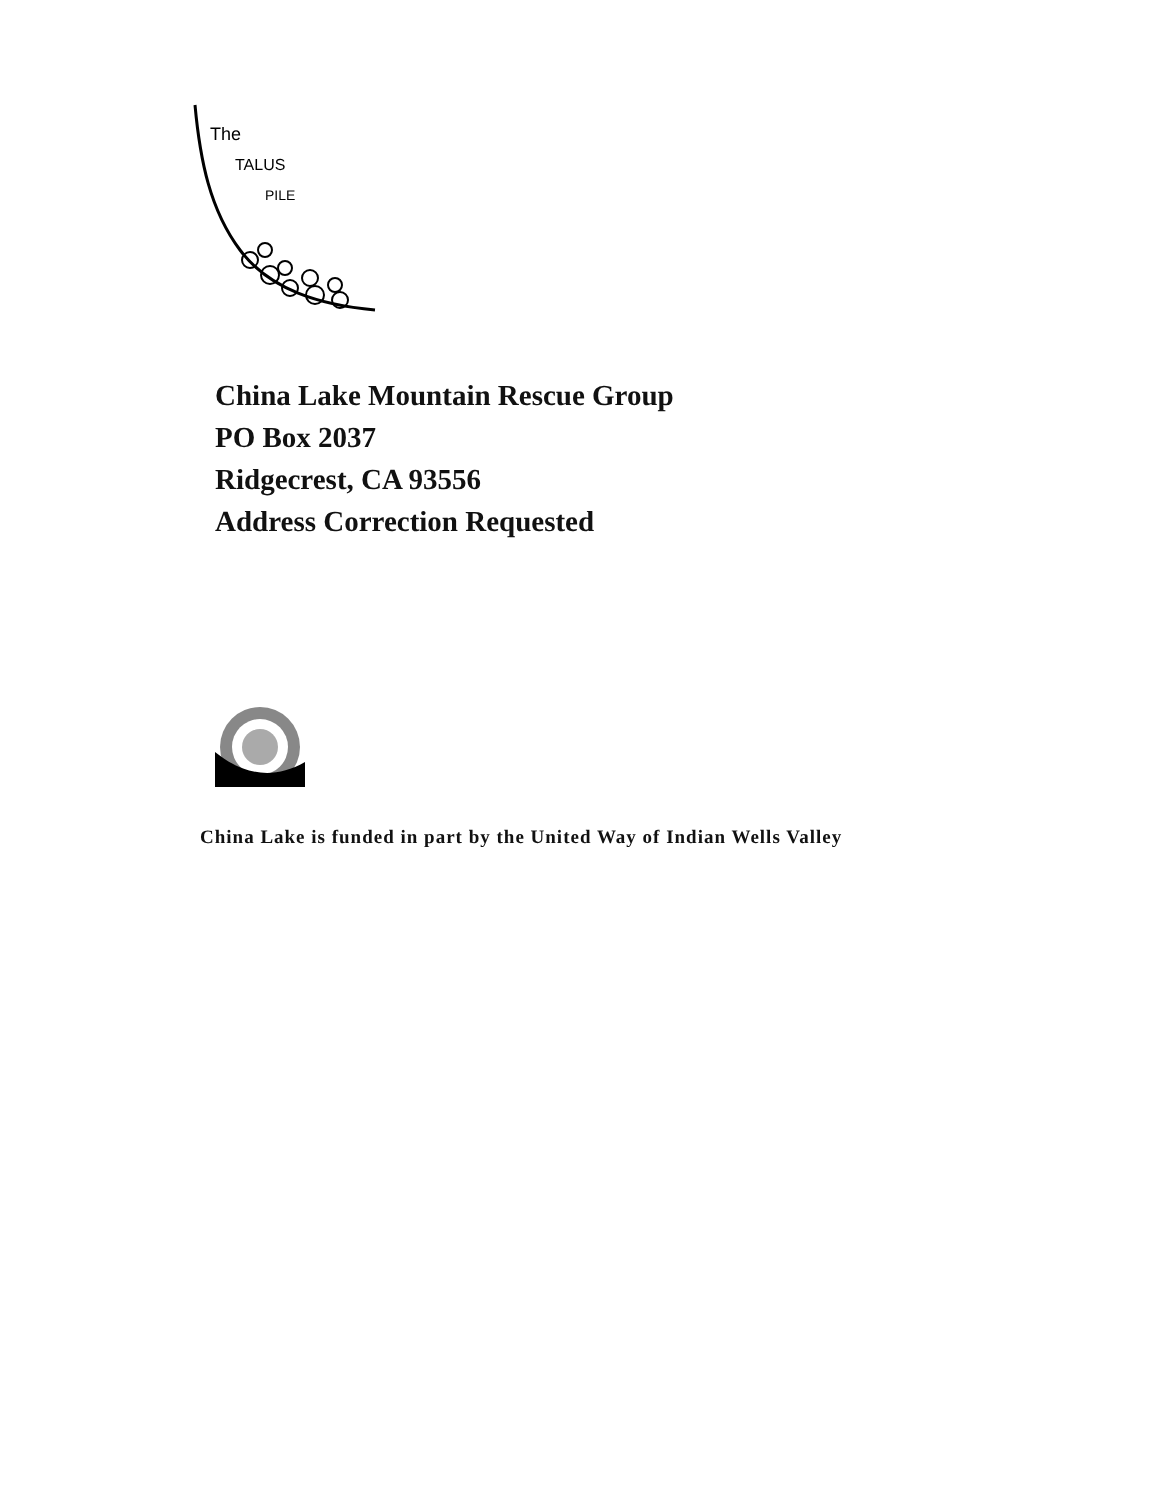The
TALUS
PILE
China Lake Mountain Rescue Group
PO Box 2037
Ridgecrest, CA 93556
Address Correction Requested
China Lake is funded in part by the United Way of Indian Wells Valley